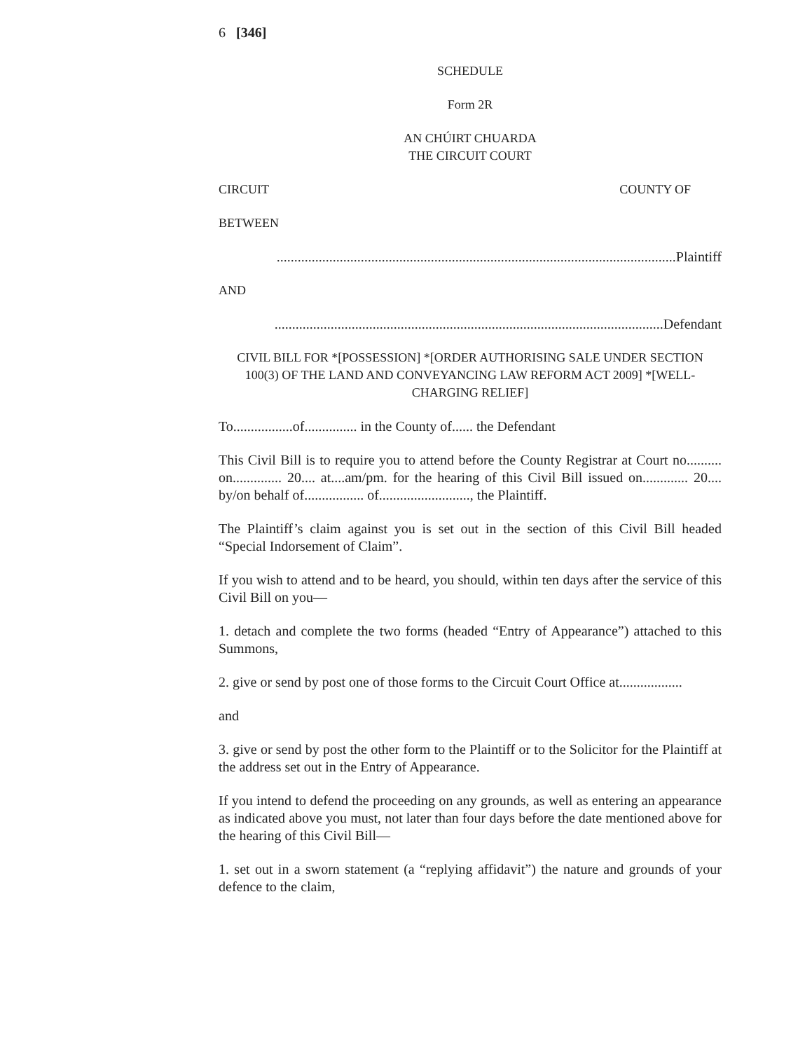6 [346]
SCHEDULE
Form 2R
AN CHÚIRT CHUARDA
THE CIRCUIT COURT
CIRCUIT COUNTY OF
BETWEEN
..................................................................................................................Plaintiff
AND
...............................................................................................................Defendant
CIVIL BILL FOR *[POSSESSION] *[ORDER AUTHORISING SALE UNDER SECTION 100(3) OF THE LAND AND CONVEYANCING LAW REFORM ACT 2009] *[WELL-CHARGING RELIEF]
To.................of............... in the County of...... the Defendant
This Civil Bill is to require you to attend before the County Registrar at Court no.......... on.............. 20.... at....am/pm. for the hearing of this Civil Bill issued on............. 20.... by/on behalf of................. of.........................., the Plaintiff.
The Plaintiff’s claim against you is set out in the section of this Civil Bill headed “Special Indorsement of Claim”.
If you wish to attend and to be heard, you should, within ten days after the service of this Civil Bill on you—
1. detach and complete the two forms (headed “Entry of Appearance”) attached to this Summons,
2. give or send by post one of those forms to the Circuit Court Office at..................
and
3. give or send by post the other form to the Plaintiff or to the Solicitor for the Plaintiff at the address set out in the Entry of Appearance.
If you intend to defend the proceeding on any grounds, as well as entering an appearance as indicated above you must, not later than four days before the date mentioned above for the hearing of this Civil Bill—
1. set out in a sworn statement (a “replying affidavit”) the nature and grounds of your defence to the claim,